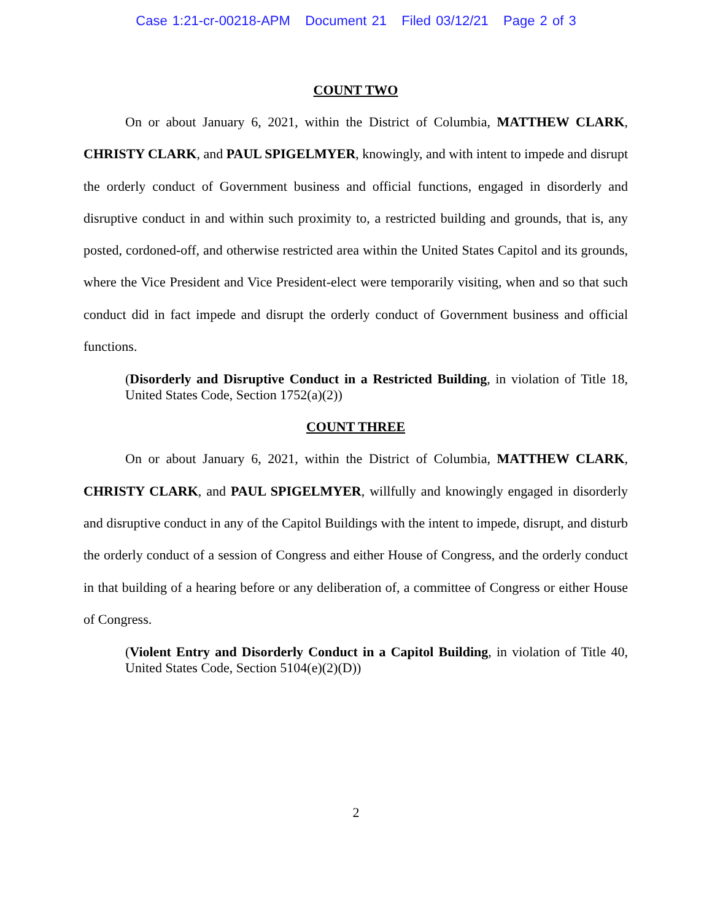Case 1:21-cr-00218-APM Document 21 Filed 03/12/21 Page 2 of 3
COUNT TWO
On or about January 6, 2021, within the District of Columbia, MATTHEW CLARK, CHRISTY CLARK, and PAUL SPIGELMYER, knowingly, and with intent to impede and disrupt the orderly conduct of Government business and official functions, engaged in disorderly and disruptive conduct in and within such proximity to, a restricted building and grounds, that is, any posted, cordoned-off, and otherwise restricted area within the United States Capitol and its grounds, where the Vice President and Vice President-elect were temporarily visiting, when and so that such conduct did in fact impede and disrupt the orderly conduct of Government business and official functions.
(Disorderly and Disruptive Conduct in a Restricted Building, in violation of Title 18, United States Code, Section 1752(a)(2))
COUNT THREE
On or about January 6, 2021, within the District of Columbia, MATTHEW CLARK, CHRISTY CLARK, and PAUL SPIGELMYER, willfully and knowingly engaged in disorderly and disruptive conduct in any of the Capitol Buildings with the intent to impede, disrupt, and disturb the orderly conduct of a session of Congress and either House of Congress, and the orderly conduct in that building of a hearing before or any deliberation of, a committee of Congress or either House of Congress.
(Violent Entry and Disorderly Conduct in a Capitol Building, in violation of Title 40, United States Code, Section 5104(e)(2)(D))
2